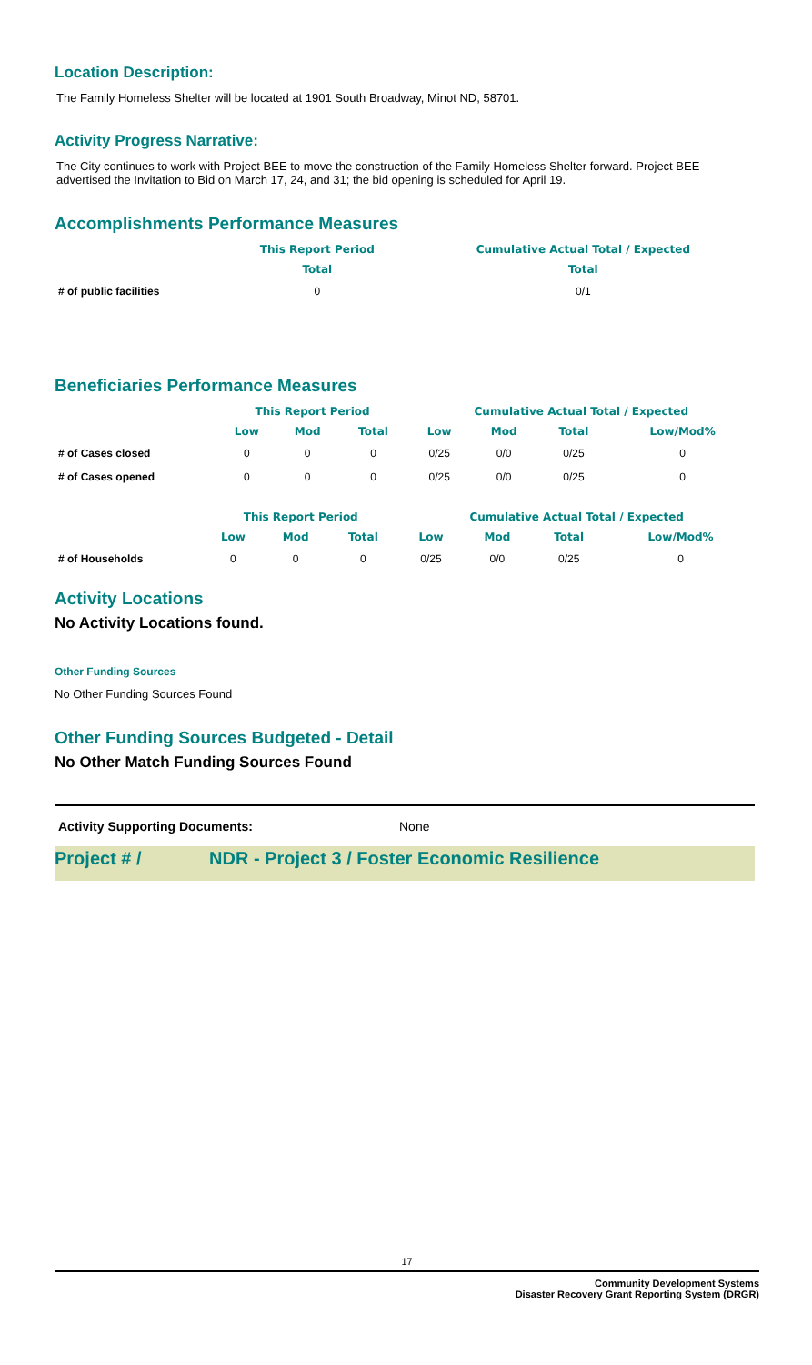Location Description:
The Family Homeless Shelter will be located at 1901 South Broadway, Minot ND, 58701.
Activity Progress Narrative:
The City continues to work with Project BEE to move the construction of the Family Homeless Shelter forward. Project BEE advertised the Invitation to Bid on March 17, 24, and 31; the bid opening is scheduled for April 19.
Accomplishments Performance Measures
| | This Report Period | Cumulative Actual Total / Expected |
| --- | --- | --- |
| | Total | Total |
| # of public facilities | 0 | 0/1 |
Beneficiaries Performance Measures
| | This Report Period | | | Cumulative Actual Total / Expected | | | |
| --- | --- | --- | --- | --- | --- | --- | --- |
| | Low | Mod | Total | Low | Mod | Total | Low/Mod% |
| # of Cases closed | 0 | 0 | 0 | 0/25 | 0/0 | 0/25 | 0 |
| # of Cases opened | 0 | 0 | 0 | 0/25 | 0/0 | 0/25 | 0 |
| | This Report Period | | | Cumulative Actual Total / Expected | | | |
| --- | --- | --- | --- | --- | --- | --- | --- |
| | Low | Mod | Total | Low | Mod | Total | Low/Mod% |
| # of Households | 0 | 0 | 0 | 0/25 | 0/0 | 0/25 | 0 |
Activity Locations
No Activity Locations found.
Other Funding Sources
No Other Funding Sources Found
Other Funding Sources Budgeted - Detail
No Other Match Funding Sources Found
Activity Supporting Documents: None
Project # / NDR - Project 3 / Foster Economic Resilience
17
Community Development Systems
Disaster Recovery Grant Reporting System (DRGR)